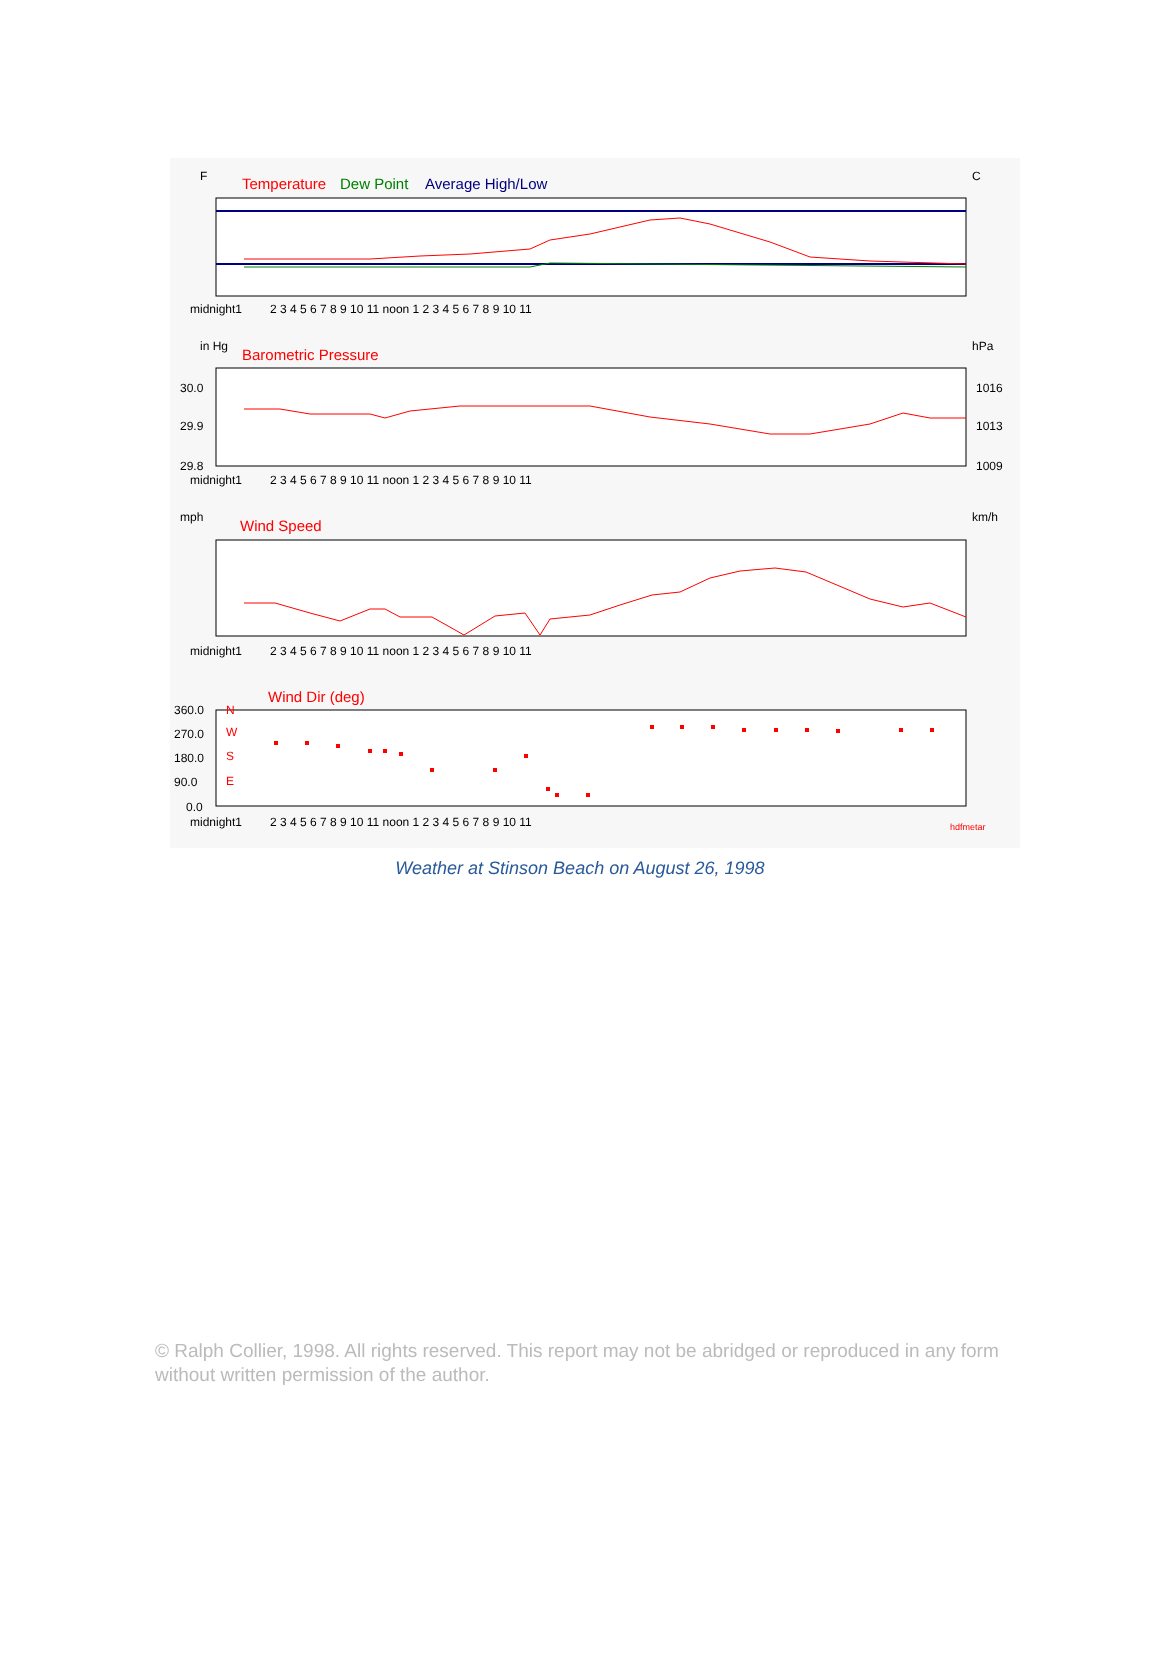F
C
Temperature
Dew Point
Average High/Low
midnight1
in Hg
hPa
Barometric Pressure
30.0
29.9
29.8
1016
1013
1009
midnight1
mph
km/h
Wind Speed
midnight1
Wind Dir (deg)
360.0
270.0
180.0
90.0
0.0
N
W
S
E
midnight1
hdfmetar
2 3 4 5 6 7 8 9 10 11 noon 1 2 3 4 5 6 7 8 9 10 11
2 3 4 5 6 7 8 9 10 11 noon 1 2 3 4 5 6 7 8 9 10 11
2 3 4 5 6 7 8 9 10 11 noon 1 2 3 4 5 6 7 8 9 10 11
2 3 4 5 6 7 8 9 10 11 noon 1 2 3 4 5 6 7 8 9 10 11
Weather at Stinson Beach on August 26, 1998
© Ralph Collier, 1998. All rights reserved. This report may not be abridged or reproduced in any form without written permission of the author.